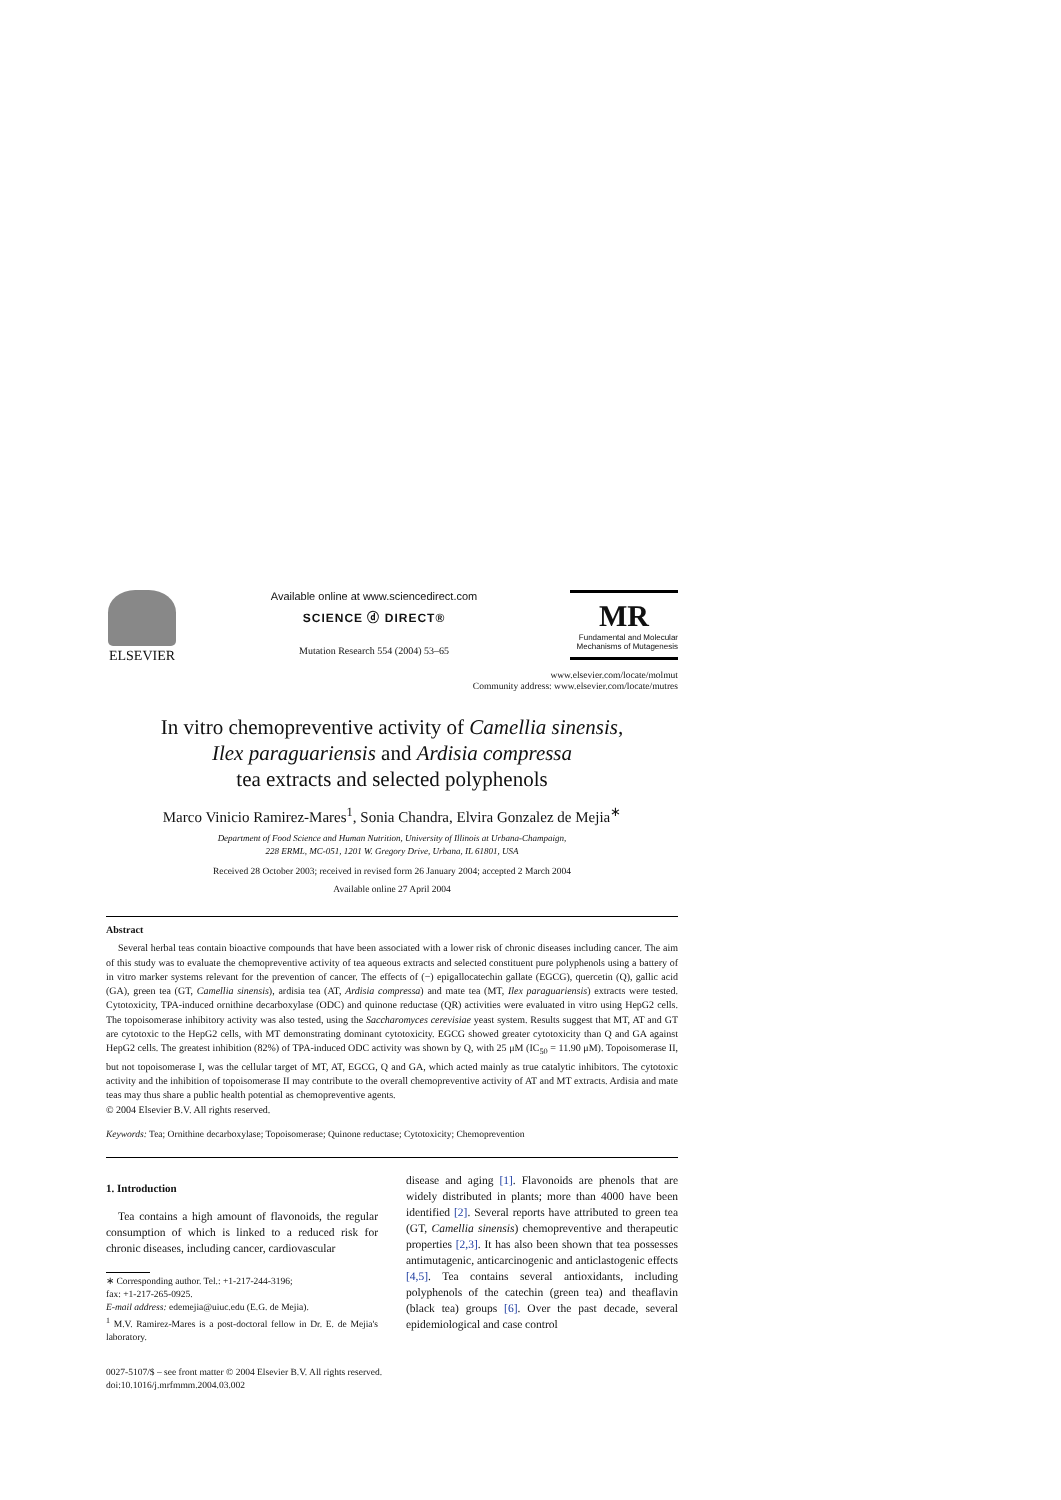ELSEVIER
Available online at www.sciencedirect.com
SCIENCE ⓓ DIRECT®
Mutation Research 554 (2004) 53–65
MR
Fundamental and Molecular Mechanisms of Mutagenesis
www.elsevier.com/locate/molmut
Community address: www.elsevier.com/locate/mutres
In vitro chemopreventive activity of Camellia sinensis,
Ilex paraguariensis and Ardisia compressa
tea extracts and selected polyphenols
Marco Vinicio Ramirez-Mares<sup>1</sup>, Sonia Chandra, Elvira Gonzalez de Mejia<sup>∗</sup>
Department of Food Science and Human Nutrition, University of Illinois at Urbana-Champaign,
228 ERML, MC-051, 1201 W. Gregory Drive, Urbana, IL 61801, USA
Received 28 October 2003; received in revised form 26 January 2004; accepted 2 March 2004
Available online 27 April 2004
Abstract
Several herbal teas contain bioactive compounds that have been associated with a lower risk of chronic diseases including cancer. The aim of this study was to evaluate the chemopreventive activity of tea aqueous extracts and selected constituent pure polyphenols using a battery of in vitro marker systems relevant for the prevention of cancer. The effects of (−) epigallocatechin gallate (EGCG), quercetin (Q), gallic acid (GA), green tea (GT, Camellia sinensis), ardisia tea (AT, Ardisia compressa) and mate tea (MT, Ilex paraguariensis) extracts were tested. Cytotoxicity, TPA-induced ornithine decarboxylase (ODC) and quinone reductase (QR) activities were evaluated in vitro using HepG2 cells. The topoisomerase inhibitory activity was also tested, using the Saccharomyces cerevisiae yeast system. Results suggest that MT, AT and GT are cytotoxic to the HepG2 cells, with MT demonstrating dominant cytotoxicity. EGCG showed greater cytotoxicity than Q and GA against HepG2 cells. The greatest inhibition (82%) of TPA-induced ODC activity was shown by Q, with 25 μM (IC<sub>50</sub> = 11.90 μM). Topoisomerase II, but not topoisomerase I, was the cellular target of MT, AT, EGCG, Q and GA, which acted mainly as true catalytic inhibitors. The cytotoxic activity and the inhibition of topoisomerase II may contribute to the overall chemopreventive activity of AT and MT extracts. Ardisia and mate teas may thus share a public health potential as chemopreventive agents.
© 2004 Elsevier B.V. All rights reserved.
Keywords: Tea; Ornithine decarboxylase; Topoisomerase; Quinone reductase; Cytotoxicity; Chemoprevention
1. Introduction
Tea contains a high amount of flavonoids, the regular consumption of which is linked to a reduced risk for chronic diseases, including cancer, cardiovascular
∗ Corresponding author. Tel.: +1-217-244-3196;
fax: +1-217-265-0925.
E-mail address: edemejia@uiuc.edu (E.G. de Mejia).
<sup>1</sup> M.V. Ramirez-Mares is a post-doctoral fellow in Dr. E. de Mejia's laboratory.
disease and aging [1]. Flavonoids are phenols that are widely distributed in plants; more than 4000 have been identified [2]. Several reports have attributed to green tea (GT, Camellia sinensis) chemopreventive and therapeutic properties [2,3]. It has also been shown that tea possesses antimutagenic, anticarcinogenic and anticlastogenic effects [4,5]. Tea contains several antioxidants, including polyphenols of the catechin (green tea) and theaflavin (black tea) groups [6]. Over the past decade, several epidemiological and case control
0027-5107/$ – see front matter © 2004 Elsevier B.V. All rights reserved.
doi:10.1016/j.mrfmmm.2004.03.002